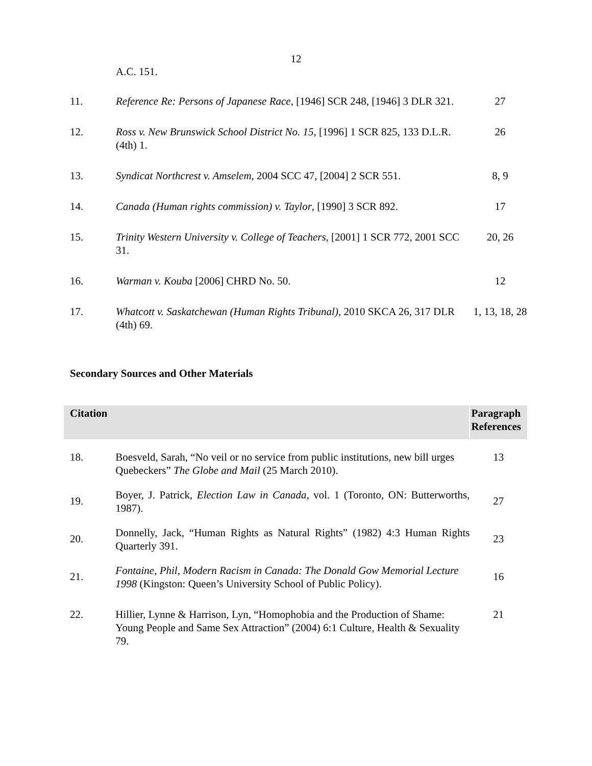12
| | A.C. 151. | |
| 11. | Reference Re: Persons of Japanese Race , [1946] SCR 248, [1946] 3 DLR 321. | 27 |
| 12. | Ross v. New Brunswick School District No. 15 , [1996] 1 SCR 825, 133 D.L.R. (4th) 1. | 26 |
| 13. | Syndicat Northcrest v. Amselem , 2004 SCC 47, [2004] 2 SCR 551. | 8, 9 |
| 14. | Canada (Human rights commission) v. Taylor , [1990] 3 SCR 892. | 17 |
| 15. | Trinity Western University v. College of Teachers , [2001] 1 SCR 772, 2001 SCC 31. | 20, 26 |
| 16. | Warman v. Kouba [2006] CHRD No. 50. | 12 |
| 17. | Whatcott v. Saskatchewan (Human Rights Tribunal) , 2010 SKCA 26, 317 DLR (4th) 69. | 1, 13, 18, 28 |
Secondary Sources and Other Materials
| Citation | | Paragraph References |
| --- | --- | --- |
| 18. | Boesveld, Sarah, “No veil or no service from public institutions, new bill urges Quebeckers” The Globe and Mail (25 March 2010). | 13 |
| 19. | Boyer, J. Patrick, Election Law in Canada , vol. 1 (Toronto, ON: Butterworths, 1987). | 27 |
| 20. | Donnelly, Jack, “Human Rights as Natural Rights” (1982) 4:3 Human Rights Quarterly 391. | 23 |
| 21. | Fontaine, Phil, Modern Racism in Canada: The Donald Gow Memorial Lecture 1998 (Kingston: Queen’s University School of Public Policy). | 16 |
| 22. | Hillier, Lynne & Harrison, Lyn, “Homophobia and the Production of Shame: Young People and Same Sex Attraction” (2004) 6:1 Culture, Health & Sexuality 79. | 21 |